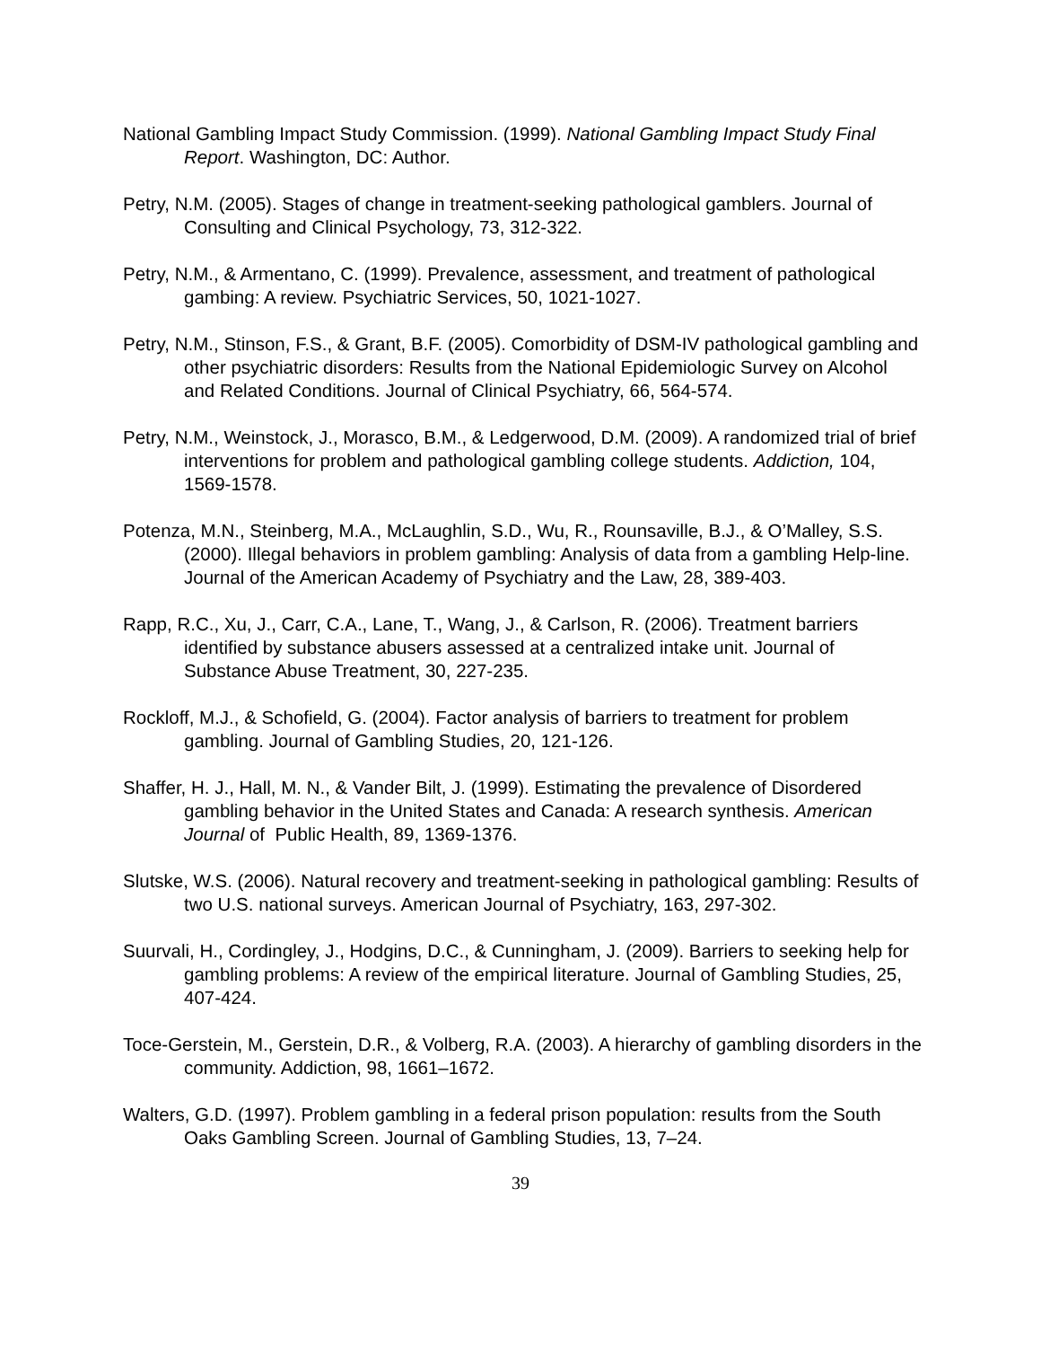National Gambling Impact Study Commission. (1999). National Gambling Impact Study Final Report. Washington, DC: Author.
Petry, N.M. (2005). Stages of change in treatment-seeking pathological gamblers. Journal of Consulting and Clinical Psychology, 73, 312-322.
Petry, N.M., & Armentano, C. (1999). Prevalence, assessment, and treatment of pathological gambing: A review. Psychiatric Services, 50, 1021-1027.
Petry, N.M., Stinson, F.S., & Grant, B.F. (2005). Comorbidity of DSM-IV pathological gambling and other psychiatric disorders: Results from the National Epidemiologic Survey on Alcohol and Related Conditions. Journal of Clinical Psychiatry, 66, 564-574.
Petry, N.M., Weinstock, J., Morasco, B.M., & Ledgerwood, D.M. (2009). A randomized trial of brief interventions for problem and pathological gambling college students. Addiction, 104, 1569-1578.
Potenza, M.N., Steinberg, M.A., McLaughlin, S.D., Wu, R., Rounsaville, B.J., & O’Malley, S.S. (2000). Illegal behaviors in problem gambling: Analysis of data from a gambling Help-line. Journal of the American Academy of Psychiatry and the Law, 28, 389-403.
Rapp, R.C., Xu, J., Carr, C.A., Lane, T., Wang, J., & Carlson, R. (2006). Treatment barriers identified by substance abusers assessed at a centralized intake unit. Journal of Substance Abuse Treatment, 30, 227-235.
Rockloff, M.J., & Schofield, G. (2004). Factor analysis of barriers to treatment for problem gambling. Journal of Gambling Studies, 20, 121-126.
Shaffer, H. J., Hall, M. N., & Vander Bilt, J. (1999). Estimating the prevalence of Disordered gambling behavior in the United States and Canada: A research synthesis. American Journal of Public Health, 89, 1369-1376.
Slutske, W.S. (2006). Natural recovery and treatment-seeking in pathological gambling: Results of two U.S. national surveys. American Journal of Psychiatry, 163, 297-302.
Suurvali, H., Cordingley, J., Hodgins, D.C., & Cunningham, J. (2009). Barriers to seeking help for gambling problems: A review of the empirical literature. Journal of Gambling Studies, 25, 407-424.
Toce-Gerstein, M., Gerstein, D.R., & Volberg, R.A. (2003). A hierarchy of gambling disorders in the community. Addiction, 98, 1661–1672.
Walters, G.D. (1997). Problem gambling in a federal prison population: results from the South Oaks Gambling Screen. Journal of Gambling Studies, 13, 7–24.
39